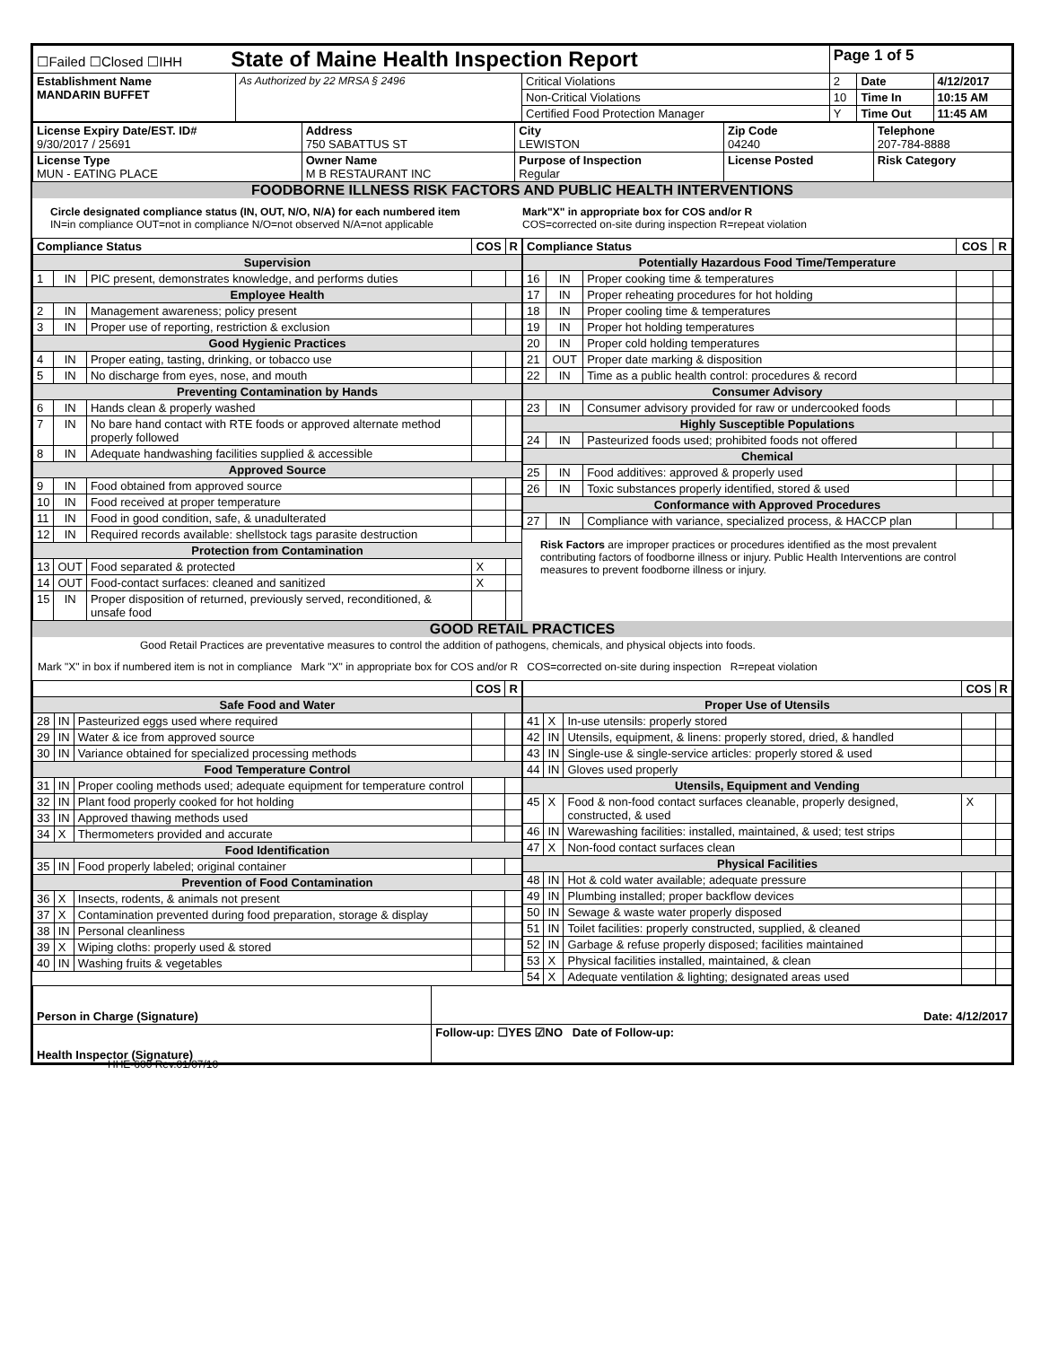| ☐Failed ☐Closed ☐IHH State of Maine Health Inspection Report | | | Page 1 of 5 | | |
| Establishment Name MANDARIN BUFFET | As Authorized by 22 MRSA § 2496 | Critical Violations | 2 | Date | 4/12/2017 |
| | | Non-Critical Violations | 10 | Time In | 10:15 AM |
| | | Certified Food Protection Manager | Y | Time Out | 11:45 AM |
| License Expiry Date/EST. ID# 9/30/2017 / 25691 | Address 750 SABATTUS ST | City LEWISTON | Zip Code 04240 | Telephone 207-784-8888 |
| License Type MUN - EATING PLACE | Owner Name M B RESTAURANT INC | Purpose of Inspection Regular | License Posted | Risk Category |
FOODBORNE ILLNESS RISK FACTORS AND PUBLIC HEALTH INTERVENTIONS
Circle designated compliance status (IN, OUT, N/O, N/A) for each numbered item
IN=in compliance OUT=not in compliance N/O=not observed N/A=not applicable
Mark"X" in appropriate box for COS and/or R
COS=corrected on-site during inspection R=repeat violation
| Compliance Status | | | COS | R |
| --- | --- | --- | --- | --- |
| Supervision | | | | |
| 1 | IN | PIC present, demonstrates knowledge, and performs duties | | |
| Employee Health | | | | |
| 2 | IN | Management awareness; policy present | | |
| 3 | IN | Proper use of reporting, restriction & exclusion | | |
| Good Hygienic Practices | | | | |
| 4 | IN | Proper eating, tasting, drinking, or tobacco use | | |
| 5 | IN | No discharge from eyes, nose, and mouth | | |
| Preventing Contamination by Hands | | | | |
| 6 | IN | Hands clean & properly washed | | |
| 7 | IN | No bare hand contact with RTE foods or approved alternate method properly followed | | |
| 8 | IN | Adequate handwashing facilities supplied & accessible | | |
| Approved Source | | | | |
| 9 | IN | Food obtained from approved source | | |
| 10 | IN | Food received at proper temperature | | |
| 11 | IN | Food in good condition, safe, & unadulterated | | |
| 12 | IN | Required records available: shellstock tags parasite destruction | | |
| Protection from Contamination | | | | |
| 13 | OUT | Food separated & protected | X | |
| 14 | OUT | Food-contact surfaces: cleaned and sanitized | X | |
| 15 | IN | Proper disposition of returned, previously served, reconditioned, & unsafe food | | |
| Compliance Status | | | COS | R |
| --- | --- | --- | --- | --- |
| Potentially Hazardous Food Time/Temperature | | | | |
| 16 | IN | Proper cooking time & temperatures | | |
| 17 | IN | Proper reheating procedures for hot holding | | |
| 18 | IN | Proper cooling time & temperatures | | |
| 19 | IN | Proper hot holding temperatures | | |
| 20 | IN | Proper cold holding temperatures | | |
| 21 | OUT | Proper date marking & disposition | | |
| 22 | IN | Time as a public health control: procedures & record | | |
| Consumer Advisory | | | | |
| 23 | IN | Consumer advisory provided for raw or undercooked foods | | |
| Highly Susceptible Populations | | | | |
| 24 | IN | Pasteurized foods used; prohibited foods not offered | | |
| Chemical | | | | |
| 25 | IN | Food additives: approved & properly used | | |
| 26 | IN | Toxic substances properly identified, stored & used | | |
| Conformance with Approved Procedures | | | | |
| 27 | IN | Compliance with variance, specialized process, & HACCP plan | | |
Risk Factors are improper practices or procedures identified as the most prevalent contributing factors of foodborne illness or injury. Public Health Interventions are control measures to prevent foodborne illness or injury.
GOOD RETAIL PRACTICES
Good Retail Practices are preventative measures to control the addition of pathogens, chemicals, and physical objects into foods.
Mark "X" in box if numbered item is not in compliance Mark "X" in appropriate box for COS and/or R COS=corrected on-site during inspection R=repeat violation
| | | | COS | R |
| --- | --- | --- | --- | --- |
| Safe Food and Water | | | | |
| 28 | IN | Pasteurized eggs used where required | | |
| 29 | IN | Water & ice from approved source | | |
| 30 | IN | Variance obtained for specialized processing methods | | |
| Food Temperature Control | | | | |
| 31 | IN | Proper cooling methods used; adequate equipment for temperature control | | |
| 32 | IN | Plant food properly cooked for hot holding | | |
| 33 | IN | Approved thawing methods used | | |
| 34 | X | Thermometers provided and accurate | | |
| Food Identification | | | | |
| 35 | IN | Food properly labeled; original container | | |
| Prevention of Food Contamination | | | | |
| 36 | X | Insects, rodents, & animals not present | | |
| 37 | X | Contamination prevented during food preparation, storage & display | | |
| 38 | IN | Personal cleanliness | | |
| 39 | X | Wiping cloths: properly used & stored | | |
| 40 | IN | Washing fruits & vegetables | | |
| | | | COS | R |
| --- | --- | --- | --- | --- |
| Proper Use of Utensils | | | | |
| 41 | X | In-use utensils: properly stored | | |
| 42 | IN | Utensils, equipment, & linens: properly stored, dried, & handled | | |
| 43 | IN | Single-use & single-service articles: properly stored & used | | |
| 44 | IN | Gloves used properly | | |
| Utensils, Equipment and Vending | | | | |
| 45 | X | Food & non-food contact surfaces cleanable, properly designed, constructed, & used | X | |
| 46 | IN | Warewashing facilities: installed, maintained, & used; test strips | | |
| 47 | X | Non-food contact surfaces clean | | |
| Physical Facilities | | | | |
| 48 | IN | Hot & cold water available; adequate pressure | | |
| 49 | IN | Plumbing installed; proper backflow devices | | |
| 50 | IN | Sewage & waste water properly disposed | | |
| 51 | IN | Toilet facilities: properly constructed, supplied, & cleaned | | |
| 52 | IN | Garbage & refuse properly disposed; facilities maintained | | |
| 53 | X | Physical facilities installed, maintained, & clean | | |
| 54 | X | Adequate ventilation & lighting; designated areas used | | |
| Person in Charge (Signature) | Date: 4/12/2017 |
| Health Inspector (Signature) | Follow-up: ☐YES ☑NO Date of Follow-up: |
HHE-600 Rev.01/07/10